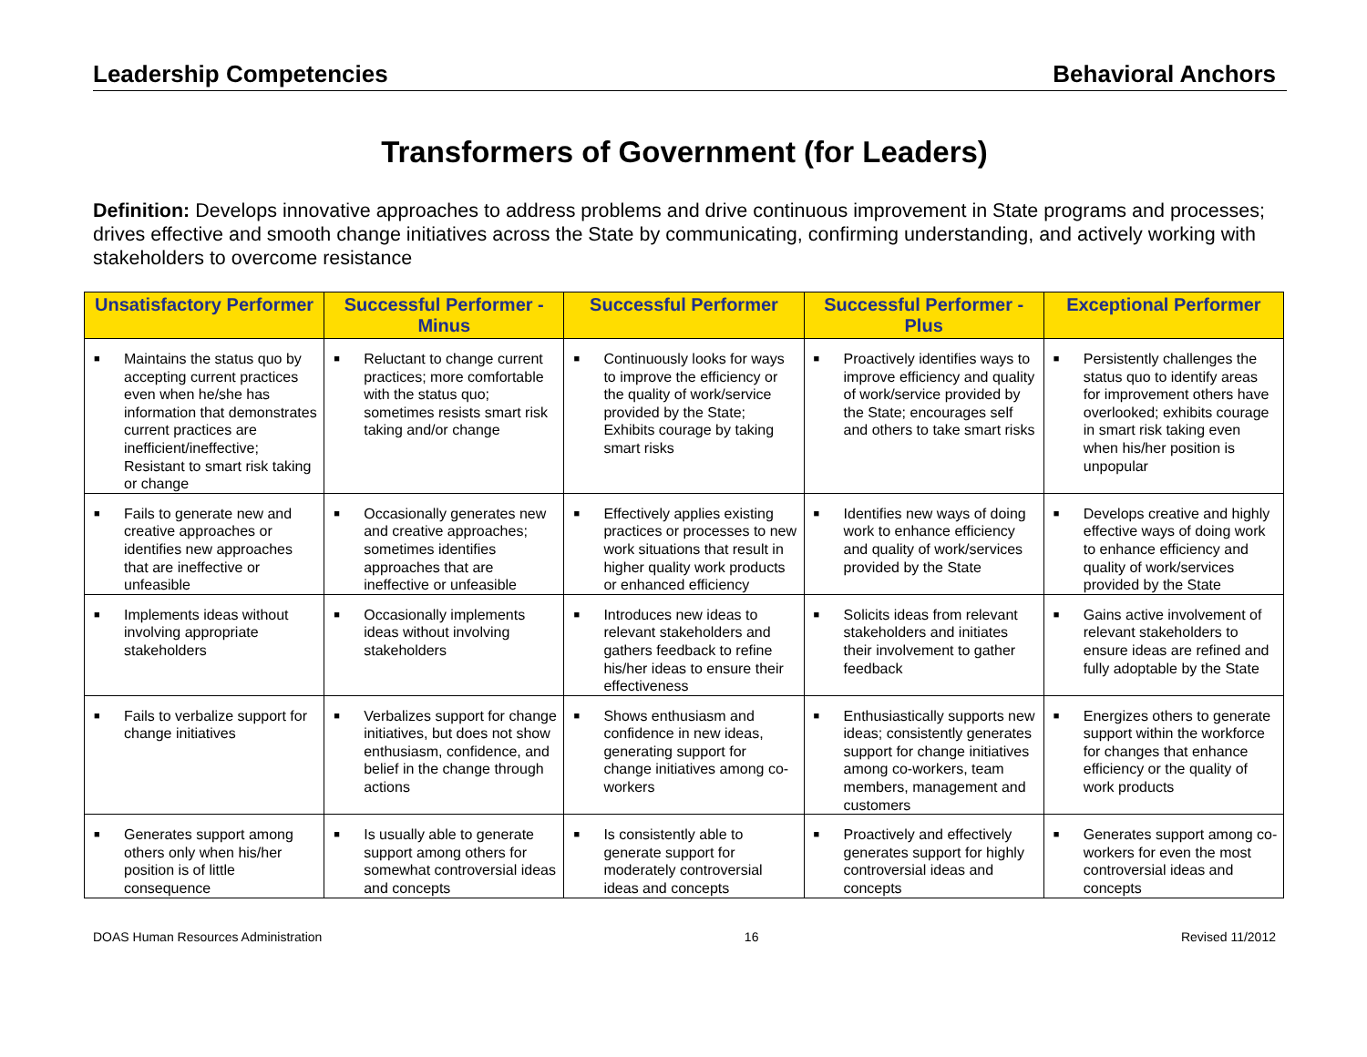Leadership Competencies Behavioral Anchors
Transformers of Government (for Leaders)
Definition: Develops innovative approaches to address problems and drive continuous improvement in State programs and processes; drives effective and smooth change initiatives across the State by communicating, confirming understanding, and actively working with stakeholders to overcome resistance
| Unsatisfactory Performer | Successful Performer - Minus | Successful Performer | Successful Performer - Plus | Exceptional Performer |
| --- | --- | --- | --- | --- |
| ■ Maintains the status quo by accepting current practices even when he/she has information that demonstrates current practices are inefficient/ineffective; Resistant to smart risk taking or change | ■ Reluctant to change current practices; more comfortable with the status quo; sometimes resists smart risk taking and/or change | ■ Continuously looks for ways to improve the efficiency or the quality of work/service provided by the State; Exhibits courage by taking smart risks | ■ Proactively identifies ways to improve efficiency and quality of work/service provided by the State; encourages self and others to take smart risks | ■ Persistently challenges the status quo to identify areas for improvement others have overlooked; exhibits courage in smart risk taking even when his/her position is unpopular |
| ■ Fails to generate new and creative approaches or identifies new approaches that are ineffective or unfeasible | ■ Occasionally generates new and creative approaches; sometimes identifies approaches that are ineffective or unfeasible | ■ Effectively applies existing practices or processes to new work situations that result in higher quality work products or enhanced efficiency | ■ Identifies new ways of doing work to enhance efficiency and quality of work/services provided by the State | ■ Develops creative and highly effective ways of doing work to enhance efficiency and quality of work/services provided by the State |
| ■ Implements ideas without involving appropriate stakeholders | ■ Occasionally implements ideas without involving stakeholders | ■ Introduces new ideas to relevant stakeholders and gathers feedback to refine his/her ideas to ensure their effectiveness | ■ Solicits ideas from relevant stakeholders and initiates their involvement to gather feedback | ■ Gains active involvement of relevant stakeholders to ensure ideas are refined and fully adoptable by the State |
| ■ Fails to verbalize support for change initiatives | ■ Verbalizes support for change initiatives, but does not show enthusiasm, confidence, and belief in the change through actions | ■ Shows enthusiasm and confidence in new ideas, generating support for change initiatives among co-workers | ■ Enthusiastically supports new ideas; consistently generates support for change initiatives among co-workers, team members, management and customers | ■ Energizes others to generate support within the workforce for changes that enhance efficiency or the quality of work products |
| ■ Generates support among others only when his/her position is of little consequence | ■ Is usually able to generate support among others for somewhat controversial ideas and concepts | ■ Is consistently able to generate support for moderately controversial ideas and concepts | ■ Proactively and effectively generates support for highly controversial ideas and concepts | ■ Generates support among co-workers for even the most controversial ideas and concepts |
DOAS Human Resources Administration 16 Revised 11/2012